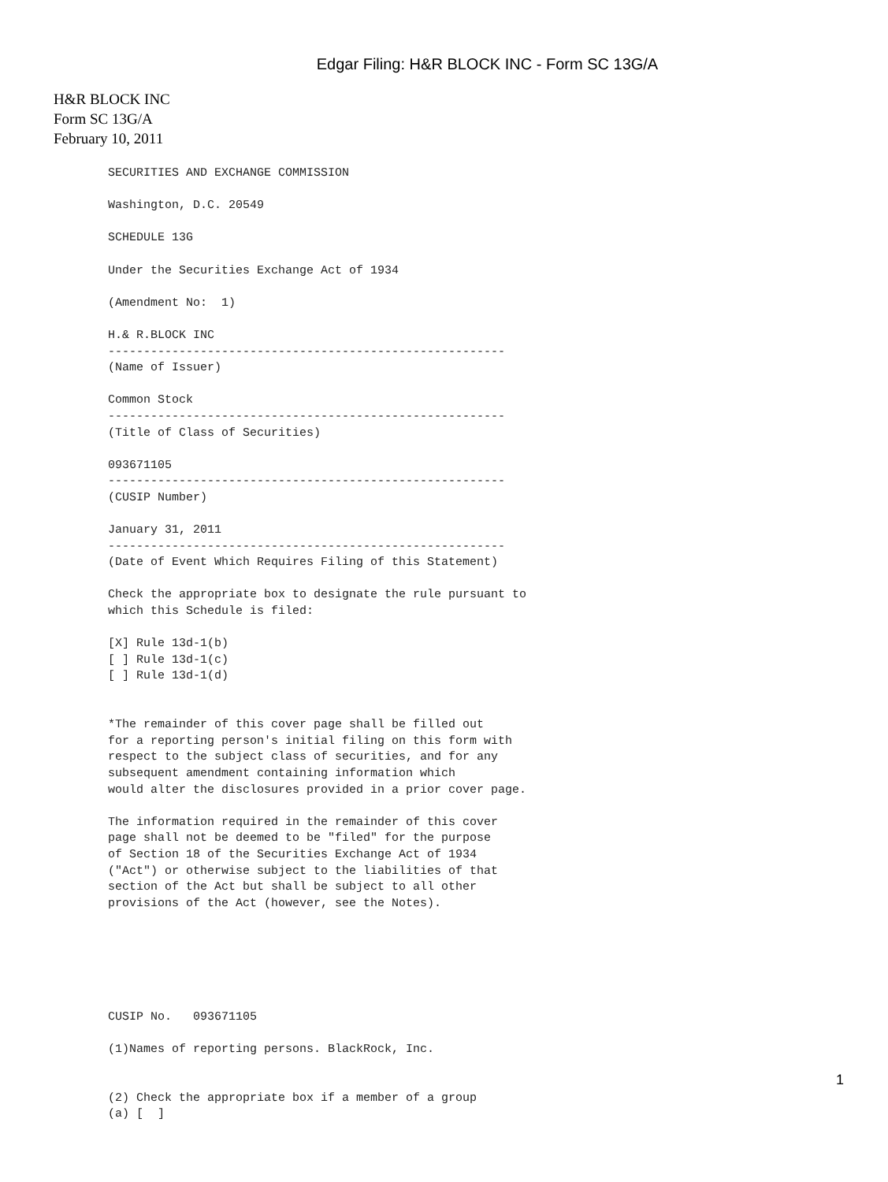Edgar Filing: H&R BLOCK INC - Form SC 13G/A
H&R BLOCK INC
Form SC 13G/A
February 10, 2011
SECURITIES AND EXCHANGE COMMISSION

Washington, D.C. 20549

SCHEDULE 13G

Under the Securities Exchange Act of 1934

(Amendment No:  1)

H.& R.BLOCK INC
--------------------------------------------------------
(Name of Issuer)

Common Stock
--------------------------------------------------------
(Title of Class of Securities)

093671105
--------------------------------------------------------
(CUSIP Number)

January 31, 2011
--------------------------------------------------------
(Date of Event Which Requires Filing of this Statement)

Check the appropriate box to designate the rule pursuant to
which this Schedule is filed:

[X] Rule 13d-1(b)
[ ] Rule 13d-1(c)
[ ] Rule 13d-1(d)


*The remainder of this cover page shall be filled out
for a reporting person's initial filing on this form with
respect to the subject class of securities, and for any
subsequent amendment containing information which
would alter the disclosures provided in a prior cover page.

The information required in the remainder of this cover
page shall not be deemed to be "filed" for the purpose
of Section 18 of the Securities Exchange Act of 1934
("Act") or otherwise subject to the liabilities of that
section of the Act but shall be subject to all other
provisions of the Act (however, see the Notes).






CUSIP No.   093671105

(1)Names of reporting persons. BlackRock, Inc.


(2) Check the appropriate box if a member of a group
(a) [  ]
1